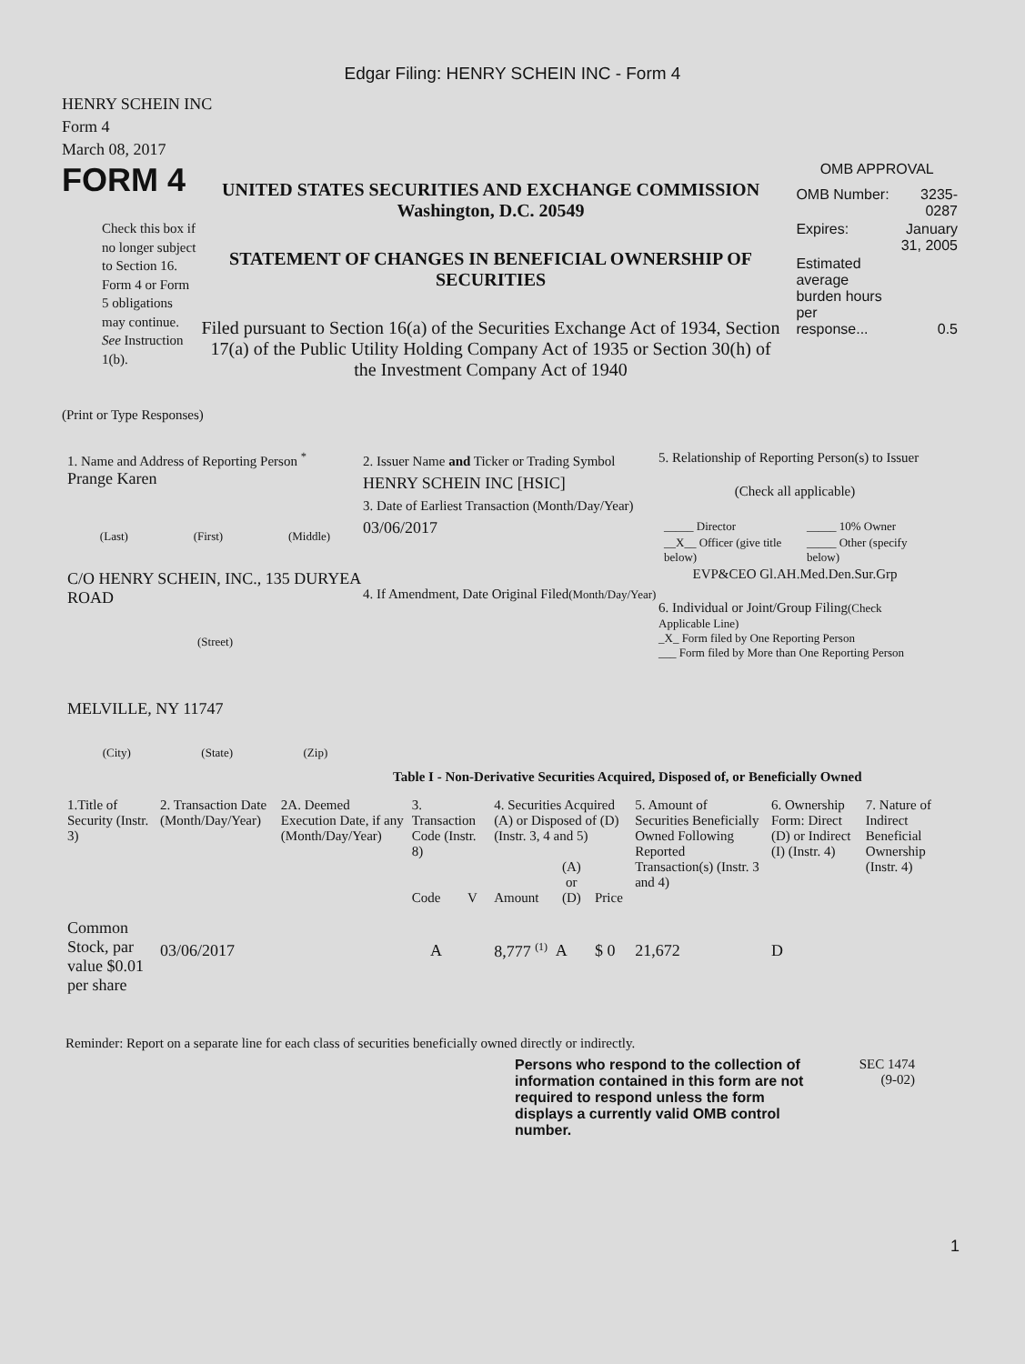Edgar Filing: HENRY SCHEIN INC - Form 4
HENRY SCHEIN INC
Form 4
March 08, 2017
FORM 4
Check this box if no longer subject to Section 16. Form 4 or Form 5 obligations may continue. See Instruction 1(b).
UNITED STATES SECURITIES AND EXCHANGE COMMISSION
Washington, D.C. 20549
STATEMENT OF CHANGES IN BENEFICIAL OWNERSHIP OF SECURITIES
Filed pursuant to Section 16(a) of the Securities Exchange Act of 1934, Section 17(a) of the Public Utility Holding Company Act of 1935 or Section 30(h) of the Investment Company Act of 1940
OMB APPROVAL
| OMB Number: | 3235-0287 |
| Expires: | January 31, 2005 |
| Estimated average burden hours per response... | 0.5 |
(Print or Type Responses)
1. Name and Address of Reporting Person <sup>*</sup>
Prange Karen
(Last) (First) (Middle)
C/O HENRY SCHEIN, INC., 135 DURYEA ROAD
(Street)
MELVILLE, NY 11747
(City) (State) (Zip)
2. Issuer Name and Ticker or Trading Symbol
HENRY SCHEIN INC [HSIC]
3. Date of Earliest Transaction (Month/Day/Year)
03/06/2017
4. If Amendment, Date Original Filed(Month/Day/Year)
5. Relationship of Reporting Person(s) to Issuer
(Check all applicable)
| _____ Director | _____ 10% Owner |
| __X__ Officer (give title below) | _____ Other (specify below) |
EVP&CEO Gl.AH.Med.Den.Sur.Grp
6. Individual or Joint/Group Filing(Check Applicable Line)
_X_ Form filed by One Reporting Person
___ Form filed by More than One Reporting Person
Table I - Non-Derivative Securities Acquired, Disposed of, or Beneficially Owned
| 1.Title of Security (Instr. 3) | 2. Transaction Date (Month/Day/Year) | 2A. Deemed Execution Date, if any (Month/Day/Year) | 3. Transaction Code (Instr. 8) | | 4. Securities Acquired (A) or Disposed of (D) (Instr. 3, 4 and 5) | | | 5. Amount of Securities Beneficially Owned Following Reported Transaction(s) (Instr. 3 and 4) | 6. Ownership Form: Direct (D) or Indirect (I) (Instr. 4) | 7. Nature of Indirect Beneficial Ownership (Instr. 4) |
| --- | --- | --- | --- | --- | --- | --- | --- | --- | --- | --- |
| | | | Code | V | Amount | (A) or (D) | Price | | | |
| Common Stock, par value $0.01 per share | 03/06/2017 | | A | | 8,777 <sup>(1)</sup> | A | $ 0 | 21,672 | D | |
Reminder: Report on a separate line for each class of securities beneficially owned directly or indirectly.
Persons who respond to the collection of information contained in this form are not required to respond unless the form displays a currently valid OMB control number.
SEC 1474
(9-02)
1